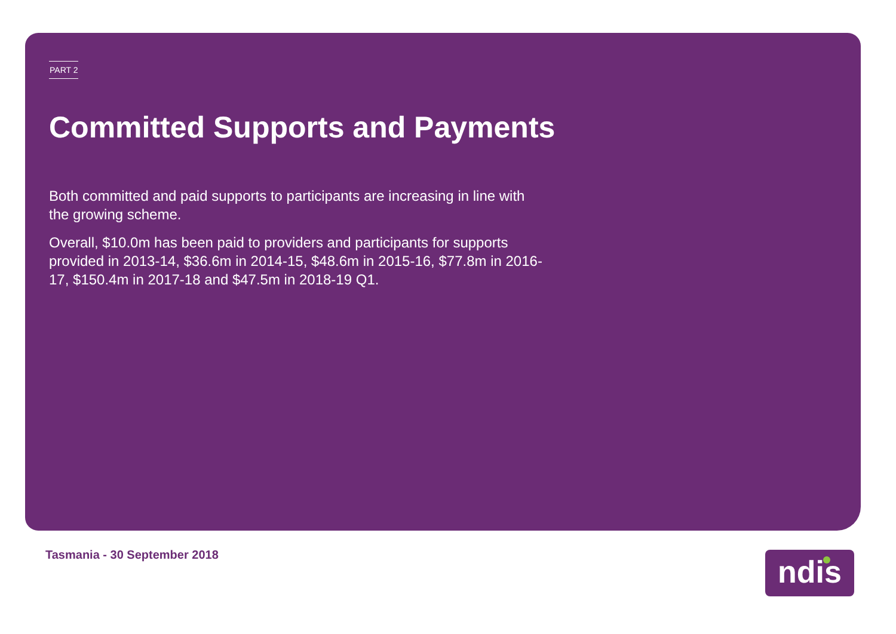PART 2
Committed Supports and Payments
Both committed and paid supports to participants are increasing in line with the growing scheme.
Overall, $10.0m has been paid to providers and participants for supports provided in 2013-14, $36.6m in 2014-15, $48.6m in 2015-16, $77.8m in 2016-17, $150.4m in 2017-18 and $47.5m in 2018-19 Q1.
Tasmania - 30 September 2018 ndis